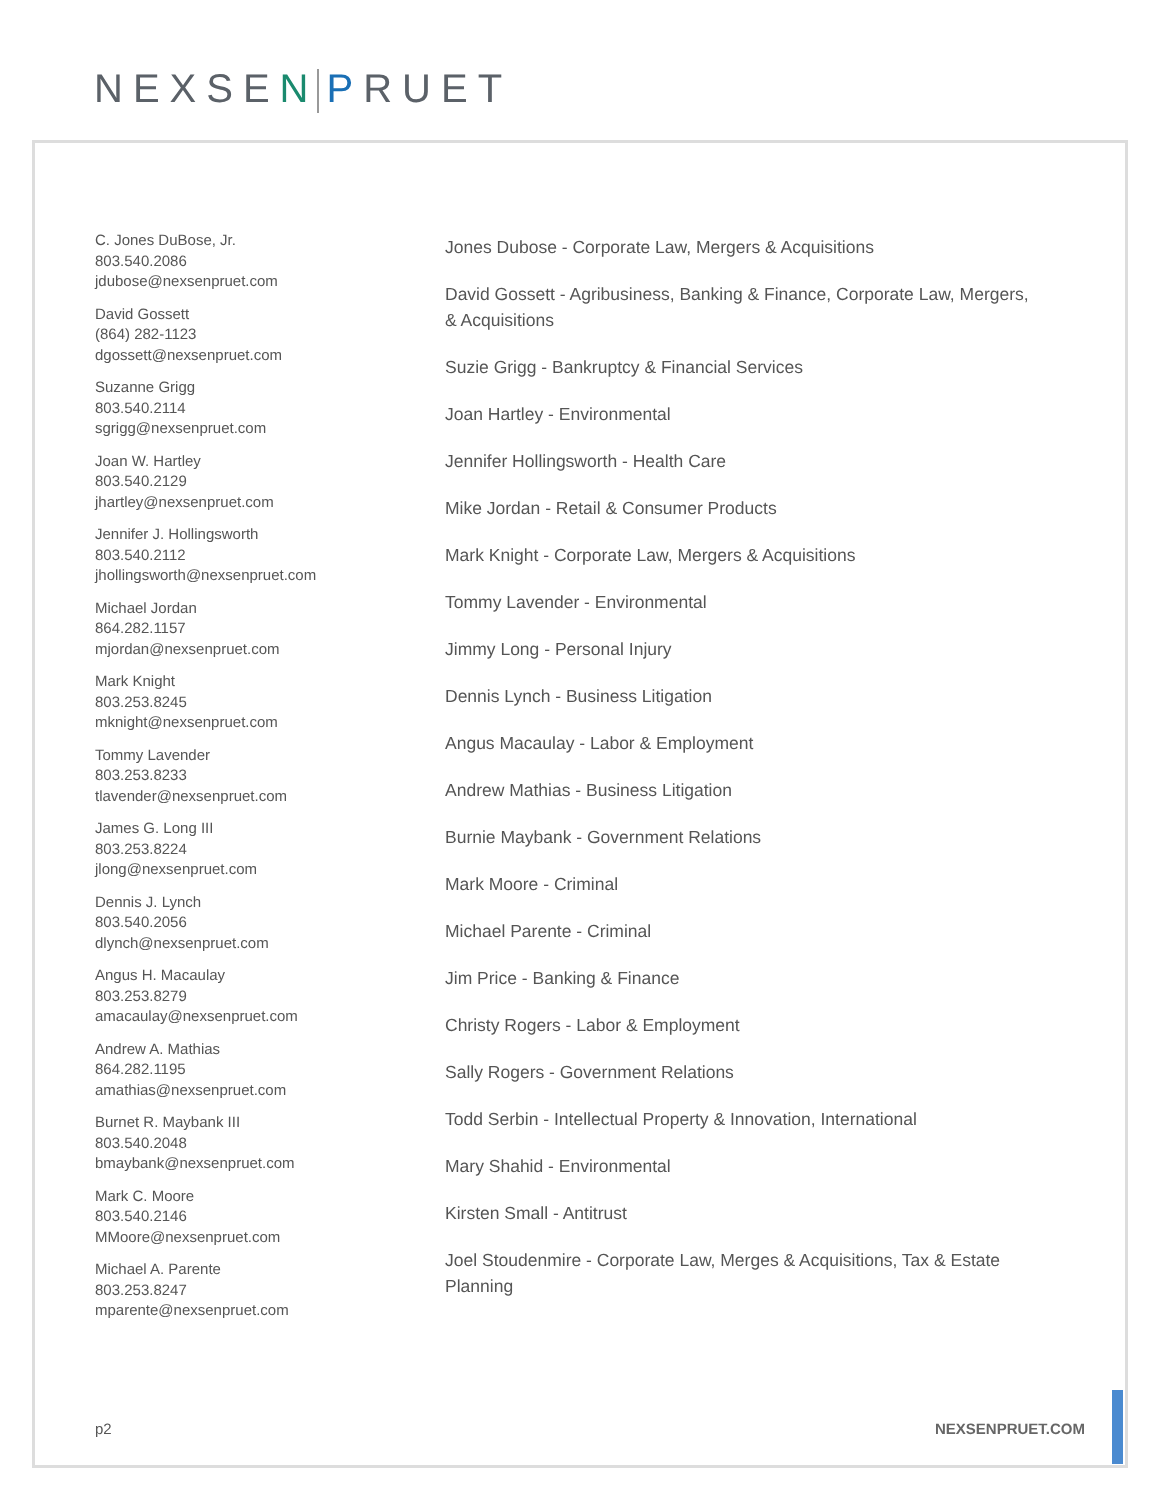NEXSEN PRUET
C. Jones DuBose, Jr.
803.540.2086
jdubose@nexsenpruet.com
David Gossett
(864) 282-1123
dgossett@nexsenpruet.com
Suzanne Grigg
803.540.2114
sgrigg@nexsenpruet.com
Joan W. Hartley
803.540.2129
jhartley@nexsenpruet.com
Jennifer J. Hollingsworth
803.540.2112
jhollingsworth@nexsenpruet.com
Michael Jordan
864.282.1157
mjordan@nexsenpruet.com
Mark Knight
803.253.8245
mknight@nexsenpruet.com
Tommy Lavender
803.253.8233
tlavender@nexsenpruet.com
James G. Long III
803.253.8224
jlong@nexsenpruet.com
Dennis J. Lynch
803.540.2056
dlynch@nexsenpruet.com
Angus H. Macaulay
803.253.8279
amacaulay@nexsenpruet.com
Andrew A. Mathias
864.282.1195
amathias@nexsenpruet.com
Burnet R. Maybank III
803.540.2048
bmaybank@nexsenpruet.com
Mark C. Moore
803.540.2146
MMoore@nexsenpruet.com
Michael A. Parente
803.253.8247
mparente@nexsenpruet.com
Jones Dubose - Corporate Law, Mergers & Acquisitions
David Gossett - Agribusiness, Banking & Finance, Corporate Law, Mergers,
& Acquisitions
Suzie Grigg - Bankruptcy & Financial Services
Joan Hartley - Environmental
Jennifer Hollingsworth - Health Care
Mike Jordan - Retail & Consumer Products
Mark Knight - Corporate Law, Mergers & Acquisitions
Tommy Lavender - Environmental
Jimmy Long - Personal Injury
Dennis Lynch - Business Litigation
Angus Macaulay - Labor & Employment
Andrew Mathias - Business Litigation
Burnie Maybank - Government Relations
Mark Moore - Criminal
Michael Parente - Criminal
Jim Price - Banking & Finance
Christy Rogers - Labor & Employment
Sally Rogers - Government Relations
Todd Serbin - Intellectual Property & Innovation, International
Mary Shahid - Environmental
Kirsten Small - Antitrust
Joel Stoudenmire - Corporate Law, Merges & Acquisitions, Tax & Estate
Planning
p2 NEXSENPRUET.COM